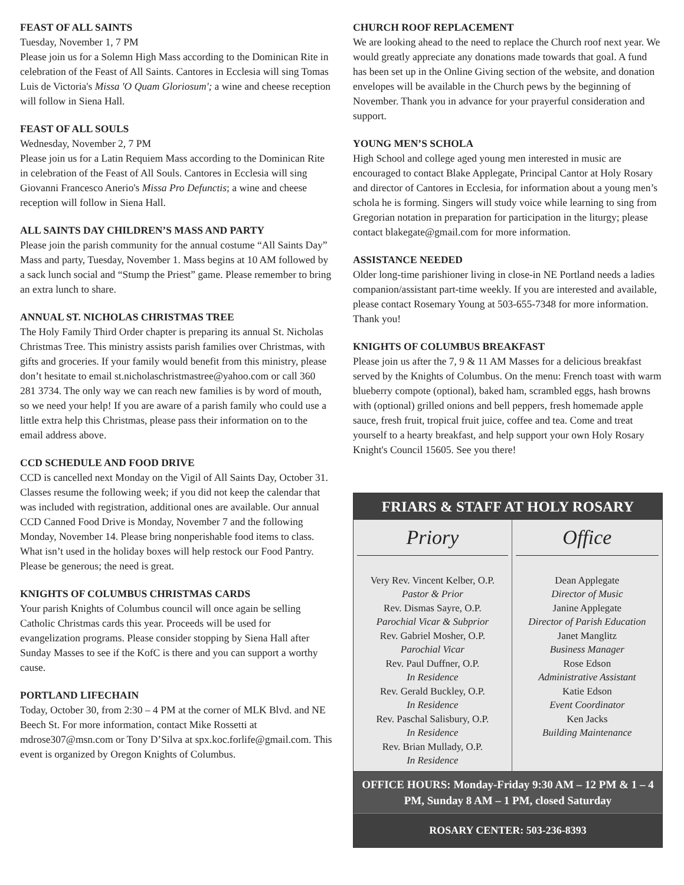FEAST OF ALL SAINTS
Tuesday, November 1, 7 PM
Please join us for a Solemn High Mass according to the Dominican Rite in celebration of the Feast of All Saints. Cantores in Ecclesia will sing Tomas Luis de Victoria's Missa 'O Quam Gloriosum'; a wine and cheese reception will follow in Siena Hall.
FEAST OF ALL SOULS
Wednesday, November 2, 7 PM
Please join us for a Latin Requiem Mass according to the Dominican Rite in celebration of the Feast of All Souls. Cantores in Ecclesia will sing Giovanni Francesco Anerio's Missa Pro Defunctis; a wine and cheese reception will follow in Siena Hall.
ALL SAINTS DAY CHILDREN’S MASS AND PARTY
Please join the parish community for the annual costume “All Saints Day” Mass and party, Tuesday, November 1. Mass begins at 10 AM followed by a sack lunch social and “Stump the Priest” game. Please remember to bring an extra lunch to share.
ANNUAL ST. NICHOLAS CHRISTMAS TREE
The Holy Family Third Order chapter is preparing its annual St. Nicholas Christmas Tree. This ministry assists parish families over Christmas, with gifts and groceries. If your family would benefit from this ministry, please don’t hesitate to email st.nicholaschristmastree@yahoo.com or call 360 281 3734. The only way we can reach new families is by word of mouth, so we need your help! If you are aware of a parish family who could use a little extra help this Christmas, please pass their information on to the email address above.
CCD SCHEDULE AND FOOD DRIVE
CCD is cancelled next Monday on the Vigil of All Saints Day, October 31. Classes resume the following week; if you did not keep the calendar that was included with registration, additional ones are available. Our annual CCD Canned Food Drive is Monday, November 7 and the following Monday, November 14. Please bring nonperishable food items to class. What isn’t used in the holiday boxes will help restock our Food Pantry. Please be generous; the need is great.
KNIGHTS OF COLUMBUS CHRISTMAS CARDS
Your parish Knights of Columbus council will once again be selling Catholic Christmas cards this year. Proceeds will be used for evangelization programs. Please consider stopping by Siena Hall after Sunday Masses to see if the KofC is there and you can support a worthy cause.
PORTLAND LIFECHAIN
Today, October 30, from 2:30 – 4 PM at the corner of MLK Blvd. and NE Beech St. For more information, contact Mike Rossetti at mdrose307@msn.com or Tony D’Silva at spx.koc.forlife@gmail.com. This event is organized by Oregon Knights of Columbus.
CHURCH ROOF REPLACEMENT
We are looking ahead to the need to replace the Church roof next year. We would greatly appreciate any donations made towards that goal. A fund has been set up in the Online Giving section of the website, and donation envelopes will be available in the Church pews by the beginning of November. Thank you in advance for your prayerful consideration and support.
YOUNG MEN’S SCHOLA
High School and college aged young men interested in music are encouraged to contact Blake Applegate, Principal Cantor at Holy Rosary and director of Cantores in Ecclesia, for information about a young men’s schola he is forming. Singers will study voice while learning to sing from Gregorian notation in preparation for participation in the liturgy; please contact blakegate@gmail.com for more information.
ASSISTANCE NEEDED
Older long-time parishioner living in close-in NE Portland needs a ladies companion/assistant part-time weekly. If you are interested and available, please contact Rosemary Young at 503-655-7348 for more information. Thank you!
KNIGHTS OF COLUMBUS BREAKFAST
Please join us after the 7, 9 & 11 AM Masses for a delicious breakfast served by the Knights of Columbus. On the menu: French toast with warm blueberry compote (optional), baked ham, scrambled eggs, hash browns with (optional) grilled onions and bell peppers, fresh homemade apple sauce, fresh fruit, tropical fruit juice, coffee and tea. Come and treat yourself to a hearty breakfast, and help support your own Holy Rosary Knight's Council 15605. See you there!
FRIARS & STAFF AT HOLY ROSARY
| Priory Very Rev. Vincent Kelber, O.P. Pastor & Prior Rev. Dismas Sayre, O.P. Parochial Vicar & Subprior Rev. Gabriel Mosher, O.P. Parochial Vicar Rev. Paul Duffner, O.P. In Residence Rev. Gerald Buckley, O.P. In Residence Rev. Paschal Salisbury, O.P. In Residence Rev. Brian Mullady, O.P. In Residence | Office Dean Applegate Director of Music Janine Applegate Director of Parish Education Janet Manglitz Business Manager Rose Edson Administrative Assistant Katie Edson Event Coordinator Ken Jacks Building Maintenance |
OFFICE HOURS: Monday-Friday 9:30 AM – 12 PM & 1 – 4 PM, Sunday 8 AM – 1 PM, closed Saturday
ROSARY CENTER: 503-236-8393